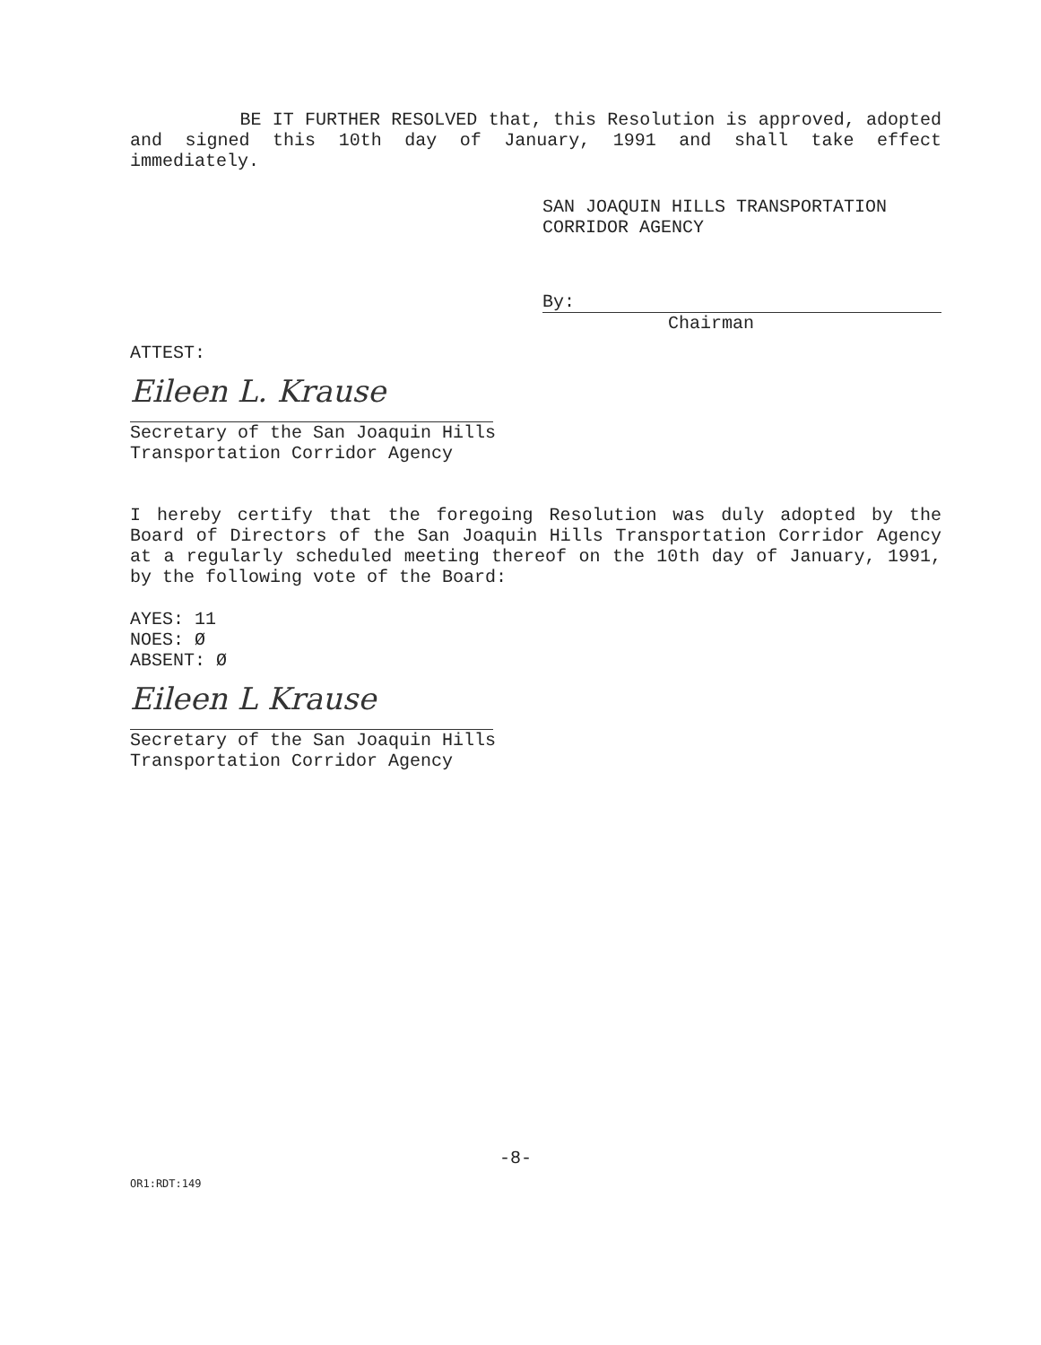BE IT FURTHER RESOLVED that, this Resolution is approved, adopted and signed this 10th day of January, 1991 and shall take effect immediately.
SAN JOAQUIN HILLS TRANSPORTATION
CORRIDOR AGENCY
By:
Chairman
ATTEST:
Eileen L. Krause
Secretary of the San Joaquin Hills
Transportation Corridor Agency
I hereby certify that the foregoing Resolution was duly adopted by the Board of Directors of the San Joaquin Hills Transportation Corridor Agency at a regularly scheduled meeting thereof on the 10th day of January, 1991, by the following vote of the Board:
AYES: 11
NOES: Ø
ABSENT: Ø
Eileen L Krause
Secretary of the San Joaquin Hills
Transportation Corridor Agency
-8-
OR1:RDT:149